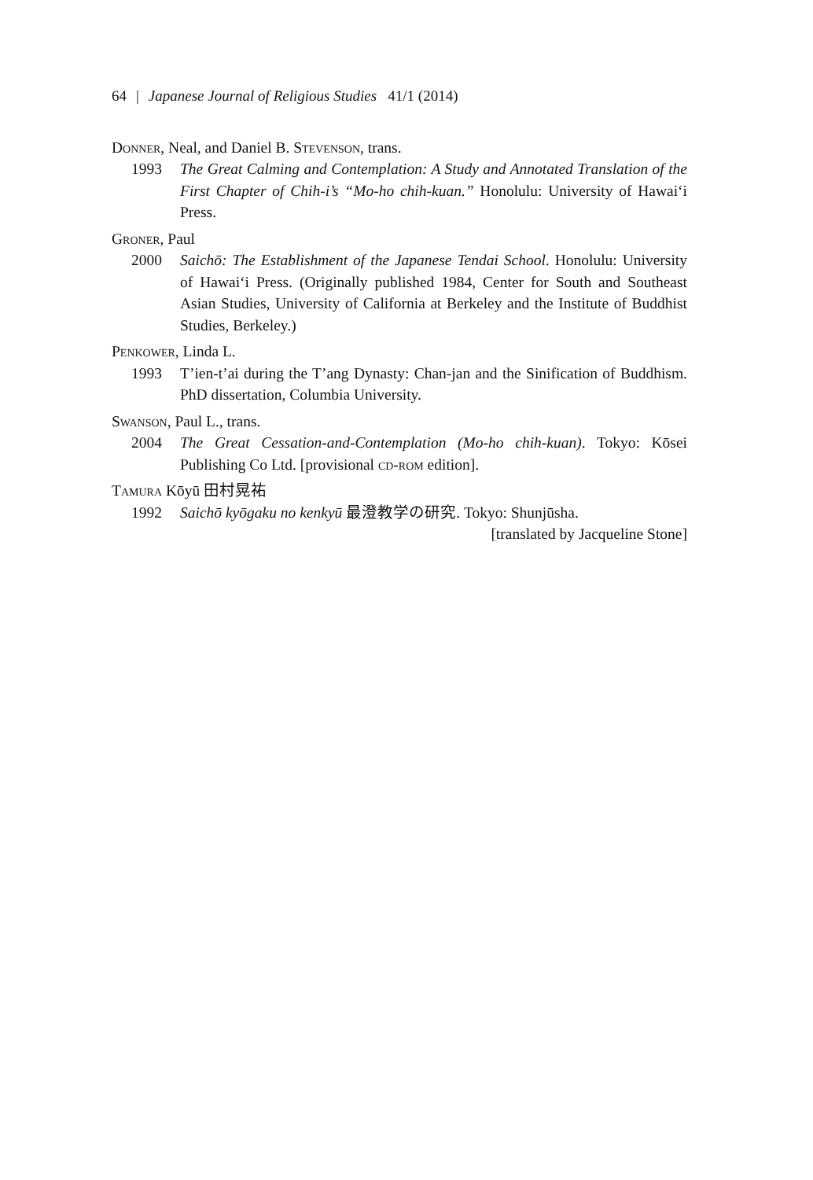64 | Japanese Journal of Religious Studies 41/1 (2014)
Donner, Neal, and Daniel B. Stevenson, trans.
1993 The Great Calming and Contemplation: A Study and Annotated Translation of the First Chapter of Chih-i’s “Mo-ho chih-kuan.” Honolulu: University of Hawai‘i Press.
Groner, Paul
2000 Saichō: The Establishment of the Japanese Tendai School. Honolulu: University of Hawai‘i Press. (Originally published 1984, Center for South and Southeast Asian Studies, University of California at Berkeley and the Institute of Buddhist Studies, Berkeley.)
Penkower, Linda L.
1993 T’ien-t’ai during the T’ang Dynasty: Chan-jan and the Sinification of Buddhism. PhD dissertation, Columbia University.
Swanson, Paul L., trans.
2004 The Great Cessation-and-Contemplation (Mo-ho chih-kuan). Tokyo: Kōsei Publishing Co Ltd. [provisional cd-rom edition].
Tamura Kōyū 田村晃祐
1992 Saichō kyōgaku no kenkyū 最澄教学の研究. Tokyo: Shunjūsha.
[translated by Jacqueline Stone]